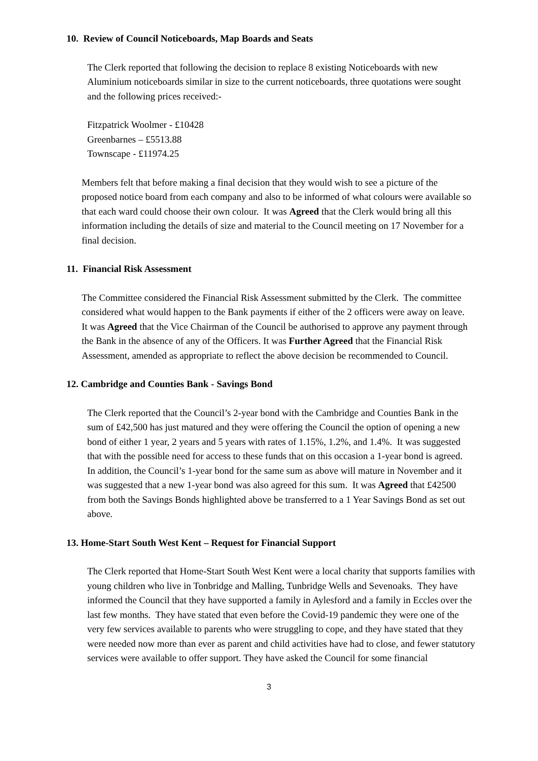10. Review of Council Noticeboards, Map Boards and Seats
The Clerk reported that following the decision to replace 8 existing Noticeboards with new Aluminium noticeboards similar in size to the current noticeboards, three quotations were sought and the following prices received:-
Fitzpatrick Woolmer - £10428
Greenbarnes – £5513.88
Townscape - £11974.25
Members felt that before making a final decision that they would wish to see a picture of the proposed notice board from each company and also to be informed of what colours were available so that each ward could choose their own colour. It was Agreed that the Clerk would bring all this information including the details of size and material to the Council meeting on 17 November for a final decision.
11. Financial Risk Assessment
The Committee considered the Financial Risk Assessment submitted by the Clerk. The committee considered what would happen to the Bank payments if either of the 2 officers were away on leave. It was Agreed that the Vice Chairman of the Council be authorised to approve any payment through the Bank in the absence of any of the Officers. It was Further Agreed that the Financial Risk Assessment, amended as appropriate to reflect the above decision be recommended to Council.
12. Cambridge and Counties Bank - Savings Bond
The Clerk reported that the Council’s 2-year bond with the Cambridge and Counties Bank in the sum of £42,500 has just matured and they were offering the Council the option of opening a new bond of either 1 year, 2 years and 5 years with rates of 1.15%, 1.2%, and 1.4%. It was suggested that with the possible need for access to these funds that on this occasion a 1-year bond is agreed. In addition, the Council’s 1-year bond for the same sum as above will mature in November and it was suggested that a new 1-year bond was also agreed for this sum. It was Agreed that £42500 from both the Savings Bonds highlighted above be transferred to a 1 Year Savings Bond as set out above.
13. Home-Start South West Kent – Request for Financial Support
The Clerk reported that Home-Start South West Kent were a local charity that supports families with young children who live in Tonbridge and Malling, Tunbridge Wells and Sevenoaks. They have informed the Council that they have supported a family in Aylesford and a family in Eccles over the last few months. They have stated that even before the Covid-19 pandemic they were one of the very few services available to parents who were struggling to cope, and they have stated that they were needed now more than ever as parent and child activities have had to close, and fewer statutory services were available to offer support. They have asked the Council for some financial
3